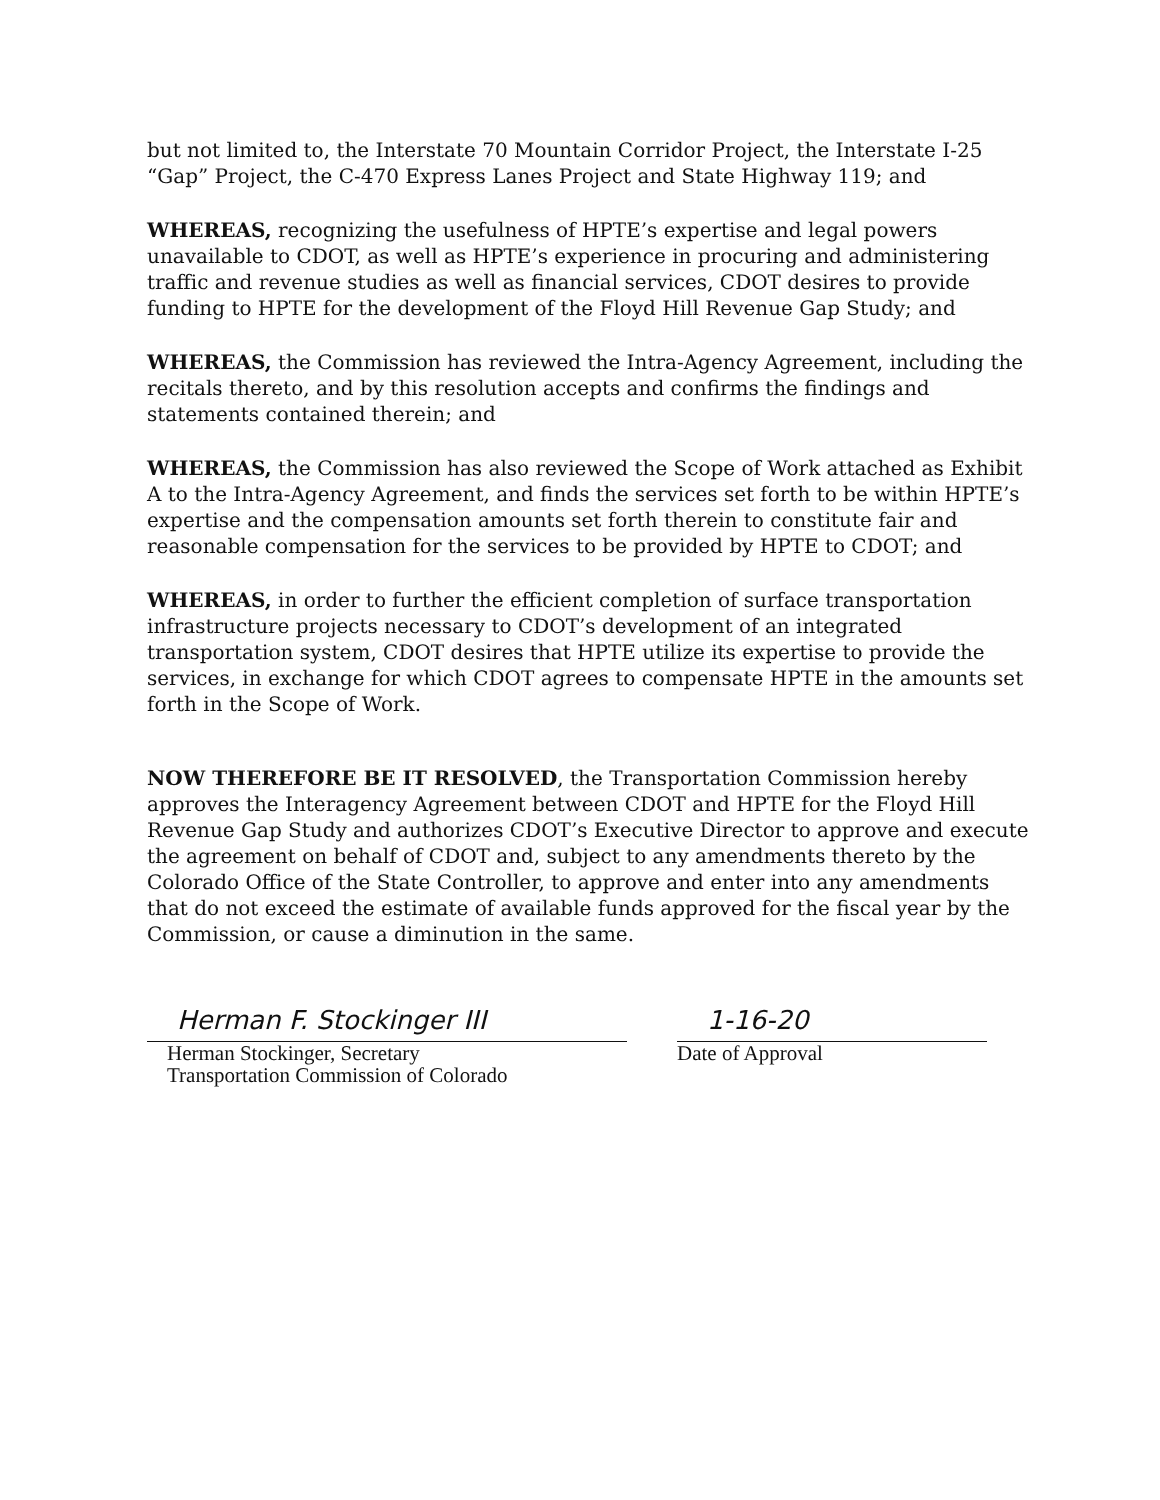but not limited to, the Interstate 70 Mountain Corridor Project, the Interstate I-25 “Gap” Project, the C-470 Express Lanes Project and State Highway 119; and
WHEREAS, recognizing the usefulness of HPTE’s expertise and legal powers unavailable to CDOT, as well as HPTE’s experience in procuring and administering traffic and revenue studies as well as financial services, CDOT desires to provide funding to HPTE for the development of the Floyd Hill Revenue Gap Study; and
WHEREAS, the Commission has reviewed the Intra-Agency Agreement, including the recitals thereto, and by this resolution accepts and confirms the findings and statements contained therein; and
WHEREAS, the Commission has also reviewed the Scope of Work attached as Exhibit A to the Intra-Agency Agreement, and finds the services set forth to be within HPTE’s expertise and the compensation amounts set forth therein to constitute fair and reasonable compensation for the services to be provided by HPTE to CDOT; and
WHEREAS, in order to further the efficient completion of surface transportation infrastructure projects necessary to CDOT’s development of an integrated transportation system, CDOT desires that HPTE utilize its expertise to provide the services, in exchange for which CDOT agrees to compensate HPTE in the amounts set forth in the Scope of Work.
NOW THEREFORE BE IT RESOLVED, the Transportation Commission hereby approves the Interagency Agreement between CDOT and HPTE for the Floyd Hill Revenue Gap Study and authorizes CDOT’s Executive Director to approve and execute the agreement on behalf of CDOT and, subject to any amendments thereto by the Colorado Office of the State Controller, to approve and enter into any amendments that do not exceed the estimate of available funds approved for the fiscal year by the Commission, or cause a diminution in the same.
Herman F. Stockinger III
Herman Stockinger, Secretary
Transportation Commission of Colorado
1-16-20
Date of Approval